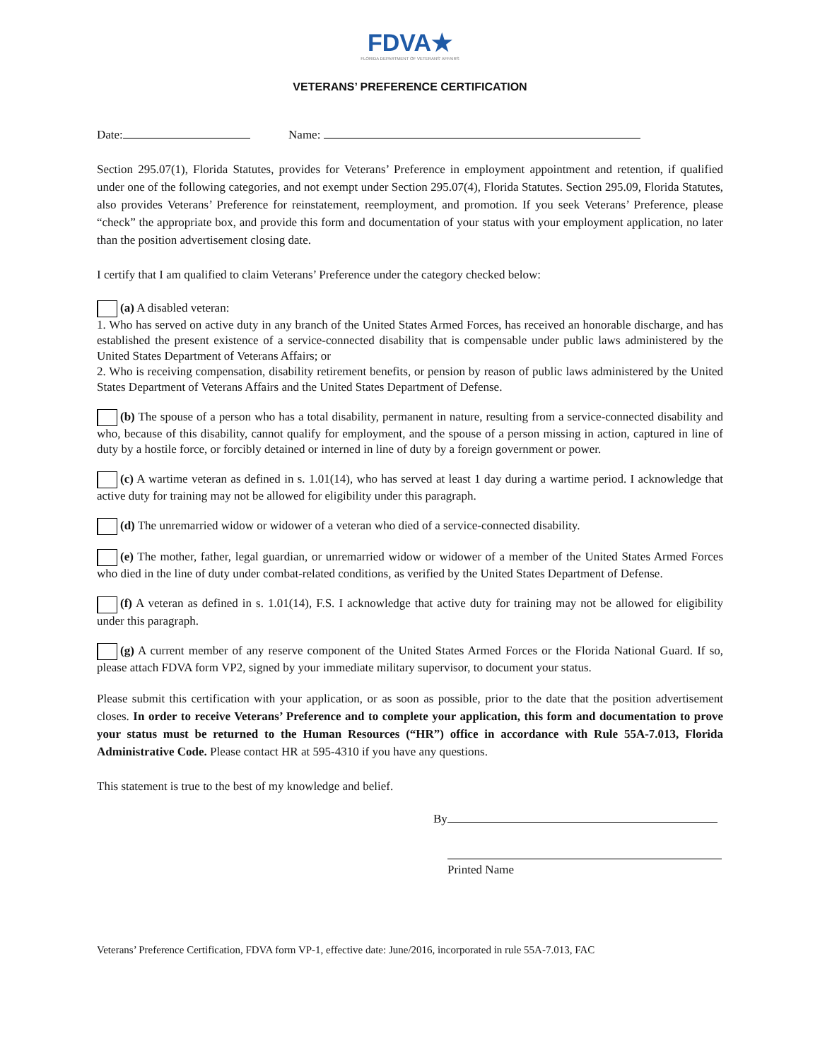FDVA★
FLORIDA DEPARTMENT OF VETERANS' AFFAIRS
VETERANS’ PREFERENCE CERTIFICATION
Date: Name:
Section 295.07(1), Florida Statutes, provides for Veterans’ Preference in employment appointment and retention, if qualified under one of the following categories, and not exempt under Section 295.07(4), Florida Statutes. Section 295.09, Florida Statutes, also provides Veterans’ Preference for reinstatement, reemployment, and promotion. If you seek Veterans’ Preference, please “check” the appropriate box, and provide this form and documentation of your status with your employment application, no later than the position advertisement closing date.
I certify that I am qualified to claim Veterans’ Preference under the category checked below:
(a) A disabled veteran:
1. Who has served on active duty in any branch of the United States Armed Forces, has received an honorable discharge, and has established the present existence of a service-connected disability that is compensable under public laws administered by the United States Department of Veterans Affairs; or
2. Who is receiving compensation, disability retirement benefits, or pension by reason of public laws administered by the United States Department of Veterans Affairs and the United States Department of Defense.
(b) The spouse of a person who has a total disability, permanent in nature, resulting from a service-connected disability and who, because of this disability, cannot qualify for employment, and the spouse of a person missing in action, captured in line of duty by a hostile force, or forcibly detained or interned in line of duty by a foreign government or power.
(c) A wartime veteran as defined in s. 1.01(14), who has served at least 1 day during a wartime period. I acknowledge that active duty for training may not be allowed for eligibility under this paragraph.
(d) The unremarried widow or widower of a veteran who died of a service-connected disability.
(e) The mother, father, legal guardian, or unremarried widow or widower of a member of the United States Armed Forces who died in the line of duty under combat-related conditions, as verified by the United States Department of Defense.
(f) A veteran as defined in s. 1.01(14), F.S. I acknowledge that active duty for training may not be allowed for eligibility under this paragraph.
(g) A current member of any reserve component of the United States Armed Forces or the Florida National Guard. If so, please attach FDVA form VP2, signed by your immediate military supervisor, to document your status.
Please submit this certification with your application, or as soon as possible, prior to the date that the position advertisement closes. In order to receive Veterans’ Preference and to complete your application, this form and documentation to prove your status must be returned to the Human Resources (“HR”) office in accordance with Rule 55A-7.013, Florida Administrative Code. Please contact HR at 595-4310 if you have any questions.
This statement is true to the best of my knowledge and belief.
By
Printed Name
Veterans’ Preference Certification, FDVA form VP-1, effective date: June/2016, incorporated in rule 55A-7.013, FAC